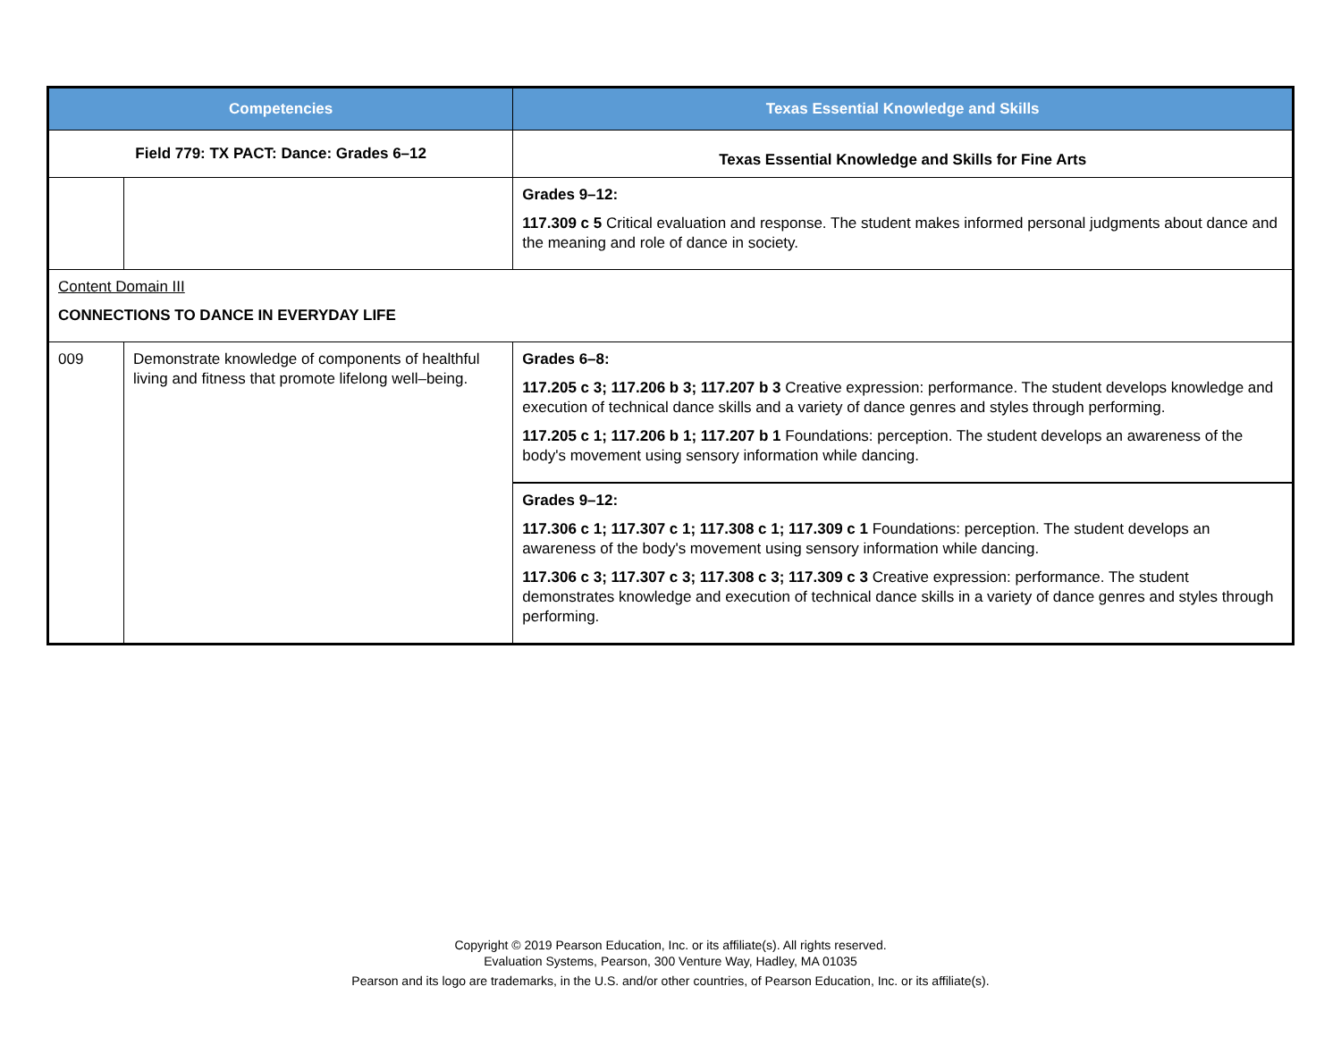| Competencies | | Texas Essential Knowledge and Skills |
| --- | --- | --- |
| Field 779: TX PACT: Dance: Grades 6–12 | | Texas Essential Knowledge and Skills for Fine Arts |
| | | Grades 9–12: 117.309 c 5 Critical evaluation and response. The student makes informed personal judgments about dance and the meaning and role of dance in society. |
| Content Domain III CONNECTIONS TO DANCE IN EVERYDAY LIFE | | |
| 009 | Demonstrate knowledge of components of healthful living and fitness that promote lifelong well–being. | Grades 6–8: 117.205 c 3; 117.206 b 3; 117.207 b 3 Creative expression: performance. The student develops knowledge and execution of technical dance skills and a variety of dance genres and styles through performing. 117.205 c 1; 117.206 b 1; 117.207 b 1 Foundations: perception. The student develops an awareness of the body's movement using sensory information while dancing. |
| | | Grades 9–12: 117.306 c 1; 117.307 c 1; 117.308 c 1; 117.309 c 1 Foundations: perception. The student develops an awareness of the body's movement using sensory information while dancing. 117.306 c 3; 117.307 c 3; 117.308 c 3; 117.309 c 3 Creative expression: performance. The student demonstrates knowledge and execution of technical dance skills in a variety of dance genres and styles through performing. |
Copyright © 2019 Pearson Education, Inc. or its affiliate(s). All rights reserved.
Evaluation Systems, Pearson, 300 Venture Way, Hadley, MA 01035
Pearson and its logo are trademarks, in the U.S. and/or other countries, of Pearson Education, Inc. or its affiliate(s).